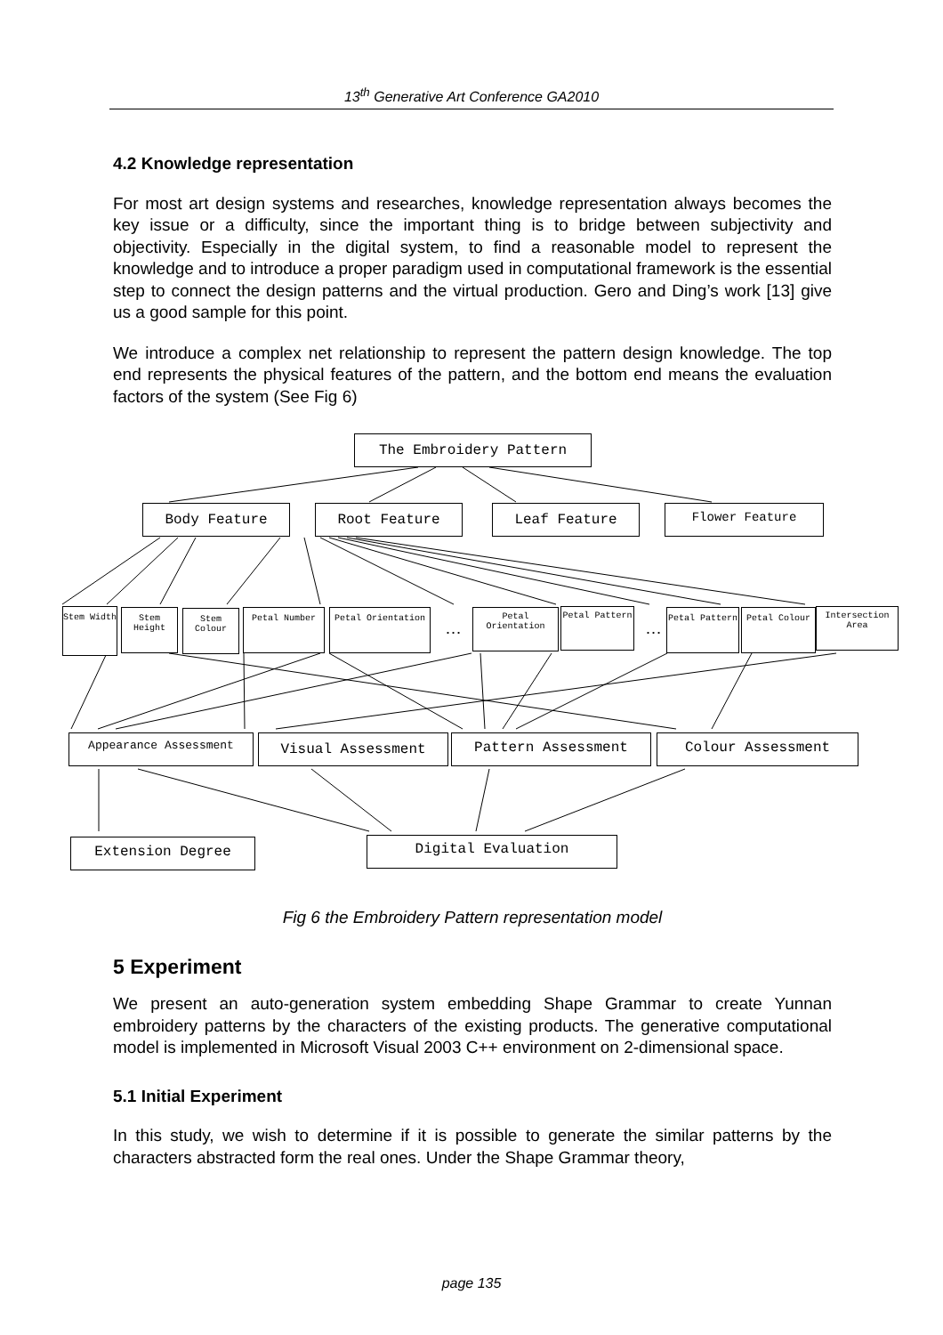13<sup>th</sup> Generative Art Conference GA2010
4.2 Knowledge representation
For most art design systems and researches, knowledge representation always becomes the key issue or a difficulty, since the important thing is to bridge between subjectivity and objectivity. Especially in the digital system, to find a reasonable model to represent the knowledge and to introduce a proper paradigm used in computational framework is the essential step to connect the design patterns and the virtual production. Gero and Ding’s work [13] give us a good sample for this point.
We introduce a complex net relationship to represent the pattern design knowledge. The top end represents the physical features of the pattern, and the bottom end means the evaluation factors of the system (See Fig 6)
The Embroidery Pattern
Body Feature Root Feature Leaf Feature Flower Feature
Stem Width
Stem Height
Stem Colour
Petal Number Petal Orientation
…
Petal Orientation
Petal Pattern
…
Petal Pattern Petal Colour
Intersection Area
Appearance Assessment Visual Assessment Pattern Assessment Colour Assessment
Extension Degree Digital Evaluation
Fig 6 the Embroidery Pattern representation model
5 Experiment
We present an auto-generation system embedding Shape Grammar to create Yunnan embroidery patterns by the characters of the existing products. The generative computational model is implemented in Microsoft Visual 2003 C++ environment on 2-dimensional space.
5.1 Initial Experiment
In this study, we wish to determine if it is possible to generate the similar patterns by the characters abstracted form the real ones. Under the Shape Grammar theory,
page 135